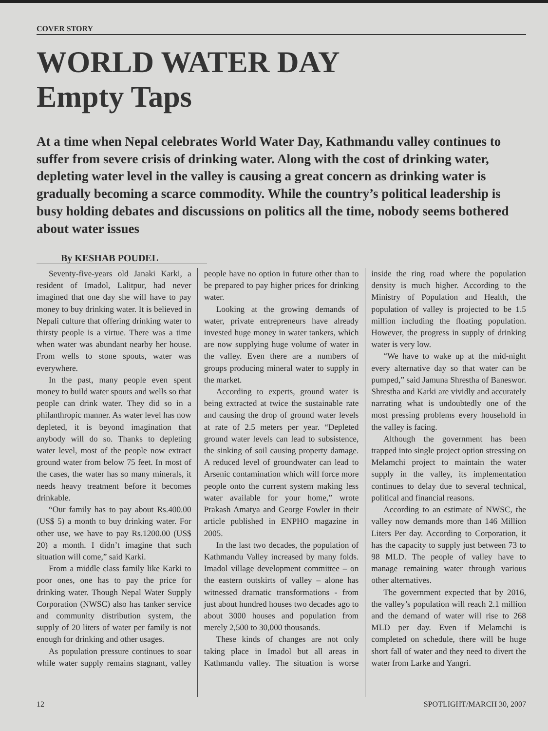COVER STORY
WORLD WATER DAY
Empty Taps
At a time when Nepal celebrates World Water Day, Kathmandu valley continues to suffer from severe crisis of drinking water. Along with the cost of drinking water, depleting water level in the valley is causing a great concern as drinking water is gradually becoming a scarce commodity. While the country’s political leadership is busy holding debates and discussions on politics all the time, nobody seems bothered about water issues
By KESHAB POUDEL
Seventy-five-years old Janaki Karki, a resident of Imadol, Lalitpur, had never imagined that one day she will have to pay money to buy drinking water. It is believed in Nepali culture that offering drinking water to thirsty people is a virtue. There was a time when water was abundant nearby her house. From wells to stone spouts, water was everywhere.
In the past, many people even spent money to build water spouts and wells so that people can drink water. They did so in a philanthropic manner. As water level has now depleted, it is beyond imagination that anybody will do so. Thanks to depleting water level, most of the people now extract ground water from below 75 feet. In most of the cases, the water has so many minerals, it needs heavy treatment before it becomes drinkable.
“Our family has to pay about Rs.400.00 (US$ 5) a month to buy drinking water. For other use, we have to pay Rs.1200.00 (US$ 20) a month. I didn’t imagine that such situation will come,” said Karki.
From a middle class family like Karki to poor ones, one has to pay the price for drinking water. Though Nepal Water Supply Corporation (NWSC) also has tanker service and community distribution system, the supply of 20 liters of water per family is not enough for drinking and other usages.
As population pressure continues to soar while water supply remains stagnant, valley people have no option in future other than to be prepared to pay higher prices for drinking water.
Looking at the growing demands of water, private entrepreneurs have already invested huge money in water tankers, which are now supplying huge volume of water in the valley. Even there are a numbers of groups producing mineral water to supply in the market.
According to experts, ground water is being extracted at twice the sustainable rate and causing the drop of ground water levels at rate of 2.5 meters per year. “Depleted ground water levels can lead to subsistence, the sinking of soil causing property damage. A reduced level of groundwater can lead to Arsenic contamination which will force more people onto the current system making less water available for your home,” wrote Prakash Amatya and George Fowler in their article published in ENPHO magazine in 2005.
In the last two decades, the population of Kathmandu Valley increased by many folds. Imadol village development committee – on the eastern outskirts of valley – alone has witnessed dramatic transformations - from just about hundred houses two decades ago to about 3000 houses and population from merely 2,500 to 30,000 thousands.
These kinds of changes are not only taking place in Imadol but all areas in Kathmandu valley. The situation is worse inside the ring road where the population density is much higher. According to the Ministry of Population and Health, the population of valley is projected to be 1.5 million including the floating population. However, the progress in supply of drinking water is very low.
“We have to wake up at the mid-night every alternative day so that water can be pumped,” said Jamuna Shrestha of Baneswor. Shrestha and Karki are vividly and accurately narrating what is undoubtedly one of the most pressing problems every household in the valley is facing.
Although the government has been trapped into single project option stressing on Melamchi project to maintain the water supply in the valley, its implementation continues to delay due to several technical, political and financial reasons.
According to an estimate of NWSC, the valley now demands more than 146 Million Liters Per day. According to Corporation, it has the capacity to supply just between 73 to 98 MLD. The people of valley have to manage remaining water through various other alternatives.
The government expected that by 2016, the valley’s population will reach 2.1 million and the demand of water will rise to 268 MLD per day. Even if Melamchi is completed on schedule, there will be huge short fall of water and they need to divert the water from Larke and Yangri.
12 SPOTLIGHT/MARCH 30, 2007